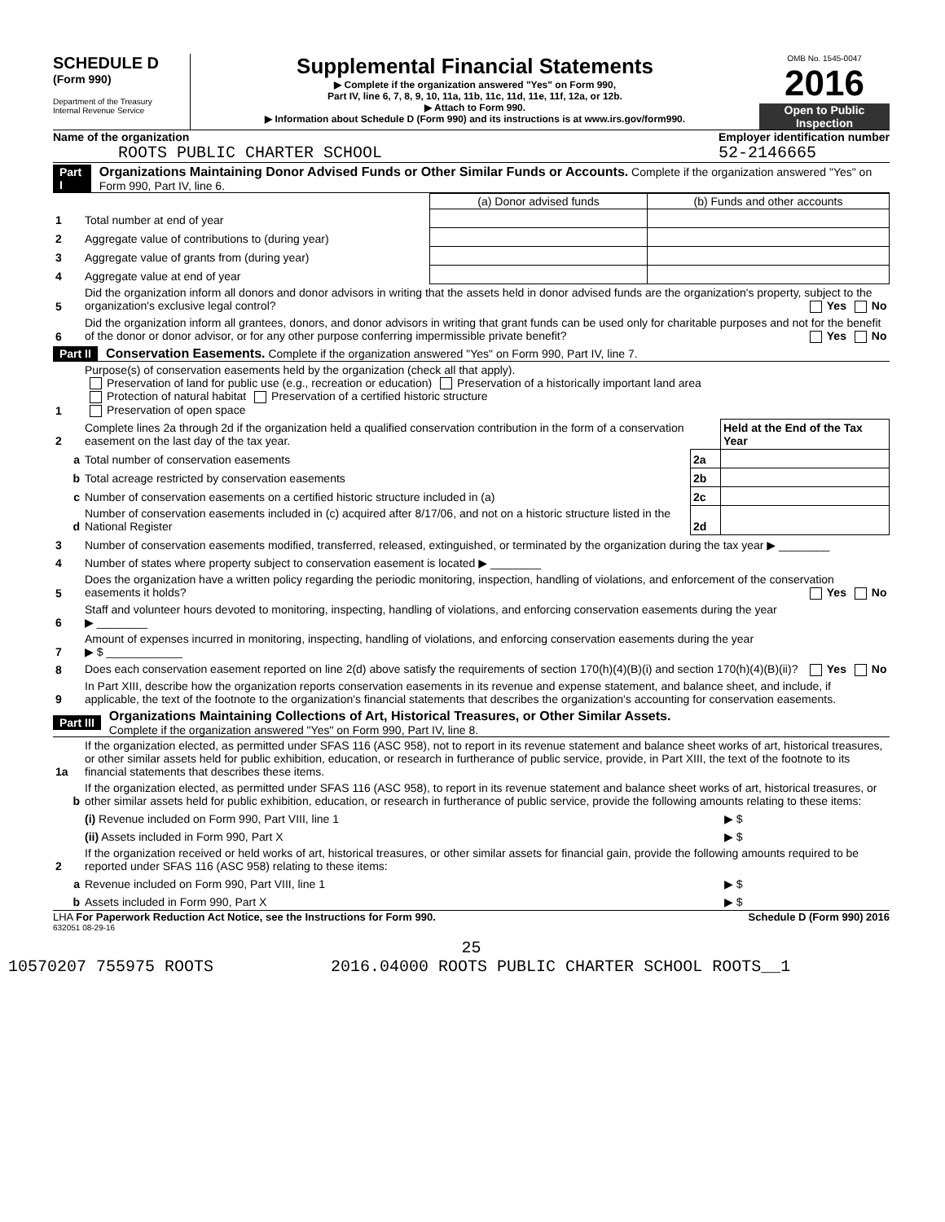SCHEDULE D
(Form 990)
Department of the Treasury
Internal Revenue Service
Supplemental Financial Statements
▶ Complete if the organization answered "Yes" on Form 990,
Part IV, line 6, 7, 8, 9, 10, 11a, 11b, 11c, 11d, 11e, 11f, 12a, or 12b.
▶ Attach to Form 990.
▶ Information about Schedule D (Form 990) and its instructions is at www.irs.gov/form990.
OMB No. 1545-0047
2016
Open to Public Inspection
Name of the organization
ROOTS PUBLIC CHARTER SCHOOL
Employer identification number
52-2146665
Part I Organizations Maintaining Donor Advised Funds or Other Similar Funds or Accounts. Complete if the organization answered "Yes" on Form 990, Part IV, line 6.
| | | (a) Donor advised funds | (b) Funds and other accounts |
| --- | --- | --- | --- |
| 1 | Total number at end of year | | |
| 2 | Aggregate value of contributions to (during year) | | |
| 3 | Aggregate value of grants from (during year) | | |
| 4 | Aggregate value at end of year | | |
| 5 | Did the organization inform all donors and donor advisors in writing that the assets held in donor advised funds are the organization's property, subject to the organization's exclusive legal control? Yes No | | |
| 6 | Did the organization inform all grantees, donors, and donor advisors in writing that grant funds can be used only for charitable purposes and not for the benefit of the donor or donor advisor, or for any other purpose conferring impermissible private benefit? Yes No | | |
Part II Conservation Easements. Complete if the organization answered "Yes" on Form 990, Part IV, line 7.
| 1 | Purpose(s) of conservation easements held by the organization (check all that apply). Preservation of land for public use (e.g., recreation or education) Preservation of a historically important land area Protection of natural habitat Preservation of a certified historic structure Preservation of open space | | |
| 2 | Complete lines 2a through 2d if the organization held a qualified conservation contribution in the form of a conservation easement on the last day of the tax year. | | Held at the End of the Tax Year |
| a | Total number of conservation easements | 2a | |
| b | Total acreage restricted by conservation easements | 2b | |
| c | Number of conservation easements on a certified historic structure included in (a) | 2c | |
| d | Number of conservation easements included in (c) acquired after 8/17/06, and not on a historic structure listed in the National Register | 2d | |
| 3 | Number of conservation easements modified, transferred, released, extinguished, or terminated by the organization during the tax year ▶ ________ | | |
| 4 | Number of states where property subject to conservation easement is located ▶ ________ | | |
| 5 | Does the organization have a written policy regarding the periodic monitoring, inspection, handling of violations, and enforcement of the conservation easements it holds? Yes No | | |
| 6 | Staff and volunteer hours devoted to monitoring, inspecting, handling of violations, and enforcing conservation easements during the year ▶ ________ | | |
| 7 | Amount of expenses incurred in monitoring, inspecting, handling of violations, and enforcing conservation easements during the year ▶ $ ____________ | | |
| 8 | Does each conservation easement reported on line 2(d) above satisfy the requirements of section 170(h)(4)(B)(i) and section 170(h)(4)(B)(ii)? Yes No | | |
| 9 | In Part XIII, describe how the organization reports conservation easements in its revenue and expense statement, and balance sheet, and include, if applicable, the text of the footnote to the organization's financial statements that describes the organization's accounting for conservation easements. | | |
Part III Organizations Maintaining Collections of Art, Historical Treasures, or Other Similar Assets.
Complete if the organization answered "Yes" on Form 990, Part IV, line 8.
| 1a | If the organization elected, as permitted under SFAS 116 (ASC 958), not to report in its revenue statement and balance sheet works of art, historical treasures, or other similar assets held for public exhibition, education, or research in furtherance of public service, provide, in Part XIII, the text of the footnote to its financial statements that describes these items. | |
| b | If the organization elected, as permitted under SFAS 116 (ASC 958), to report in its revenue statement and balance sheet works of art, historical treasures, or other similar assets held for public exhibition, education, or research in furtherance of public service, provide the following amounts relating to these items: | |
| | (i) Revenue included on Form 990, Part VIII, line 1 | ▶ $ |
| | (ii) Assets included in Form 990, Part X | ▶ $ |
| 2 | If the organization received or held works of art, historical treasures, or other similar assets for financial gain, provide the following amounts required to be reported under SFAS 116 (ASC 958) relating to these items: | |
| a | Revenue included on Form 990, Part VIII, line 1 | ▶ $ |
| b | Assets included in Form 990, Part X | ▶ $ |
LHA For Paperwork Reduction Act Notice, see the Instructions for Form 990. Schedule D (Form 990) 2016
632051 08-29-16
25
10570207 755975 ROOTS 2016.04000 ROOTS PUBLIC CHARTER SCHOOL ROOTS__1